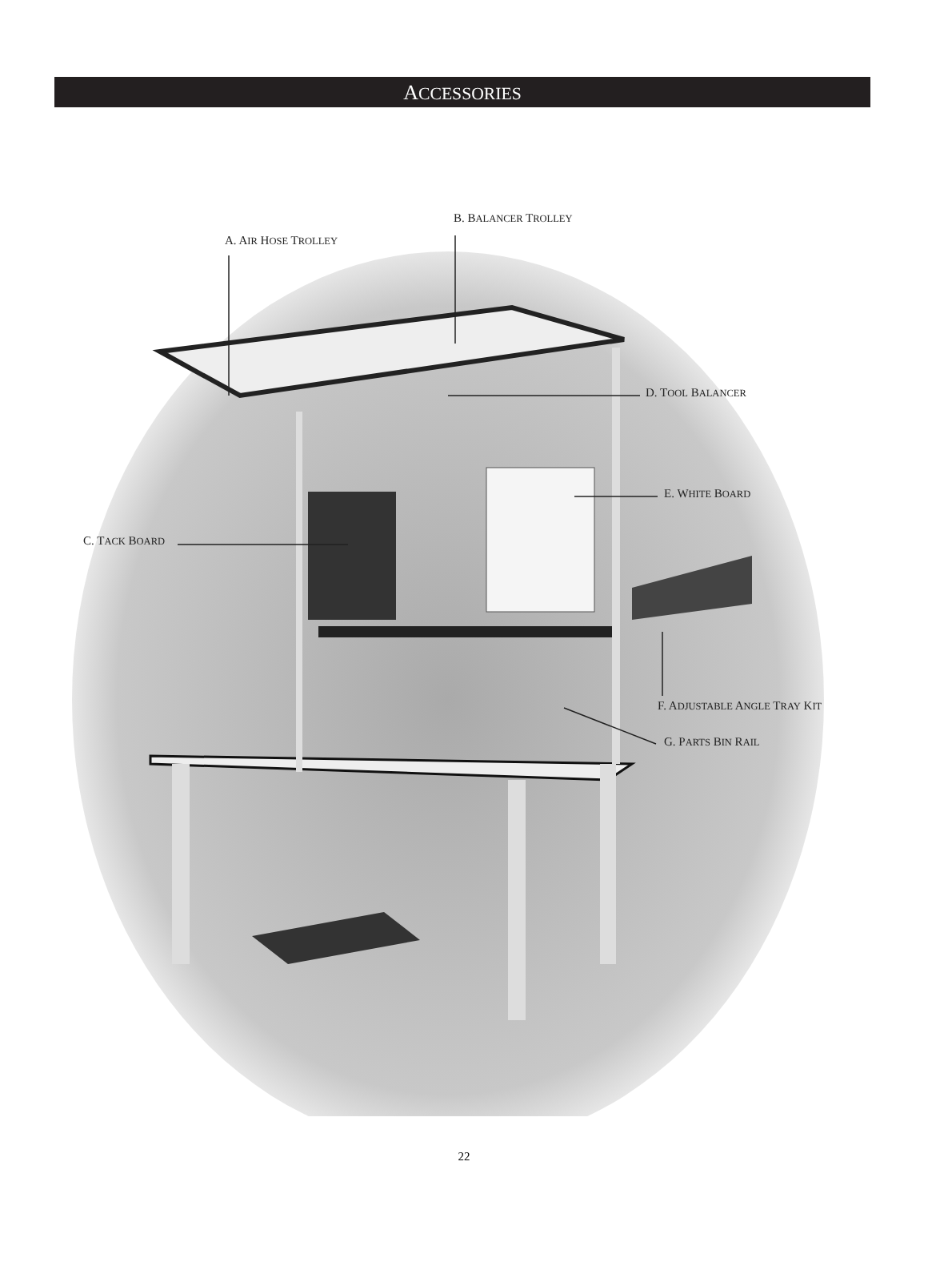ACCESSORIES
B. BALANCER TROLLEY
A. AIR HOSE TROLLEY
D. TOOL BALANCER
E. WHITE BOARD
C. TACK BOARD
F. ADJUSTABLE ANGLE TRAY KIT
G. PARTS BIN RAIL
22